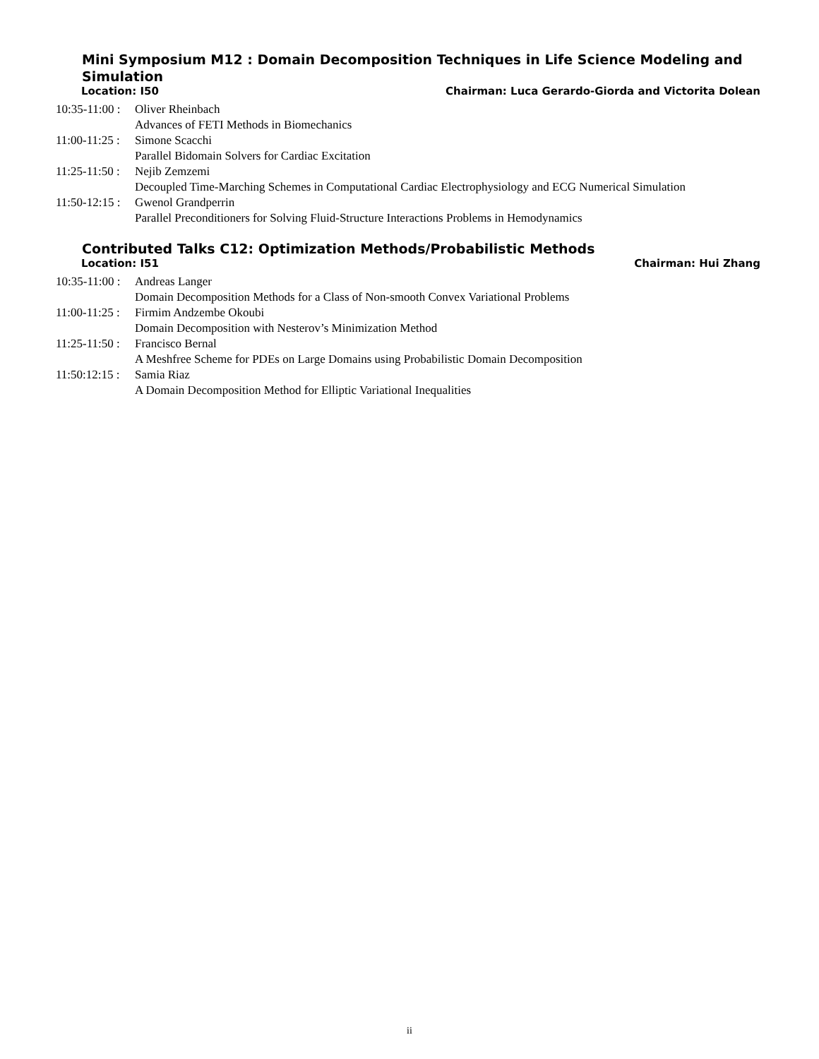Mini Symposium M12 : Domain Decomposition Techniques in Life Science Modeling and Simulation
Location: I50 Chairman: Luca Gerardo-Giorda and Victorita Dolean
10:35-11:00 :
Oliver Rheinbach
Advances of FETI Methods in Biomechanics
11:00-11:25 :
Simone Scacchi
Parallel Bidomain Solvers for Cardiac Excitation
11:25-11:50 :
Nejib Zemzemi
Decoupled Time-Marching Schemes in Computational Cardiac Electrophysiology and ECG Numerical Simulation
11:50-12:15 :
Gwenol Grandperrin
Parallel Preconditioners for Solving Fluid-Structure Interactions Problems in Hemodynamics
Contributed Talks C12: Optimization Methods/Probabilistic Methods
Location: I51 Chairman: Hui Zhang
10:35-11:00 :
Andreas Langer
Domain Decomposition Methods for a Class of Non-smooth Convex Variational Problems
11:00-11:25 :
Firmim Andzembe Okoubi
Domain Decomposition with Nesterov’s Minimization Method
11:25-11:50 :
Francisco Bernal
A Meshfree Scheme for PDEs on Large Domains using Probabilistic Domain Decomposition
11:50:12:15 :
Samia Riaz
A Domain Decomposition Method for Elliptic Variational Inequalities
ii